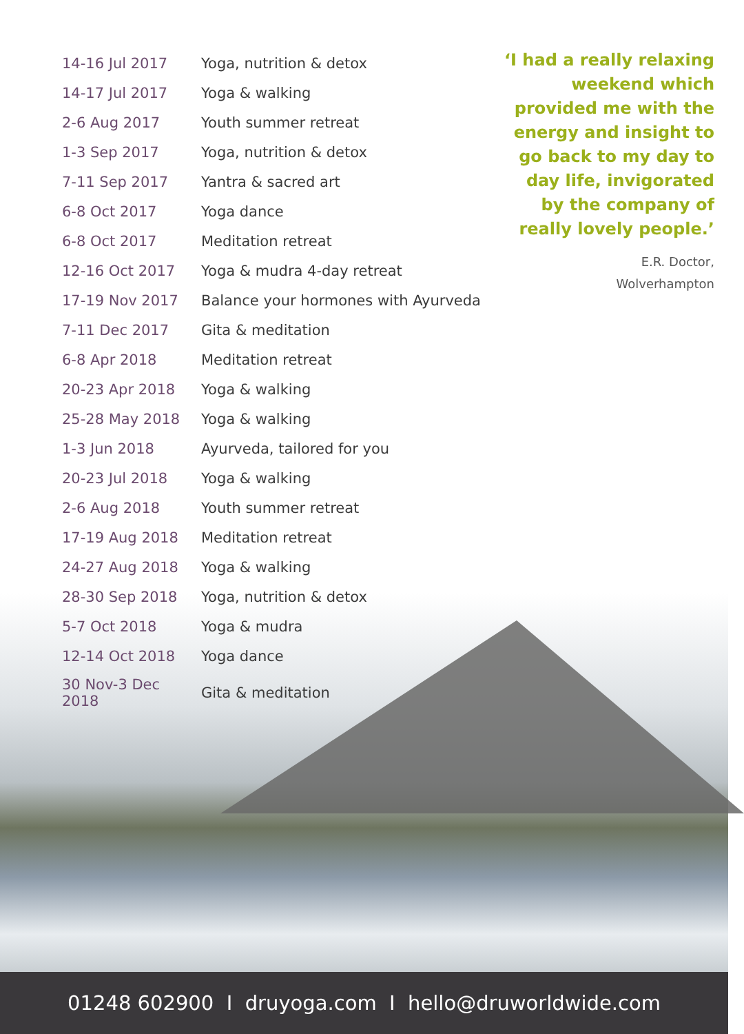| 14-16 Jul 2017 | Yoga, nutrition & detox |
| 14-17 Jul 2017 | Yoga & walking |
| 2-6 Aug 2017 | Youth summer retreat |
| 1-3 Sep 2017 | Yoga, nutrition & detox |
| 7-11 Sep 2017 | Yantra & sacred art |
| 6-8 Oct 2017 | Yoga dance |
| 6-8 Oct 2017 | Meditation retreat |
| 12-16 Oct 2017 | Yoga & mudra 4-day retreat |
| 17-19 Nov 2017 | Balance your hormones with Ayurveda |
| 7-11 Dec 2017 | Gita & meditation |
| 6-8 Apr 2018 | Meditation retreat |
| 20-23 Apr 2018 | Yoga & walking |
| 25-28 May 2018 | Yoga & walking |
| 1-3 Jun 2018 | Ayurveda, tailored for you |
| 20-23 Jul 2018 | Yoga & walking |
| 2-6 Aug 2018 | Youth summer retreat |
| 17-19 Aug 2018 | Meditation retreat |
| 24-27 Aug 2018 | Yoga & walking |
| 28-30 Sep 2018 | Yoga, nutrition & detox |
| 5-7 Oct 2018 | Yoga & mudra |
| 12-14 Oct 2018 | Yoga dance |
| 30 Nov-3 Dec 2018 | Gita & meditation |
‘I had a really relaxing weekend which provided me with the energy and insight to go back to my day to day life, invigorated by the company of really lovely people.’
E.R. Doctor,
Wolverhampton
01248 602900 I druyoga.com I hello@druworldwide.com